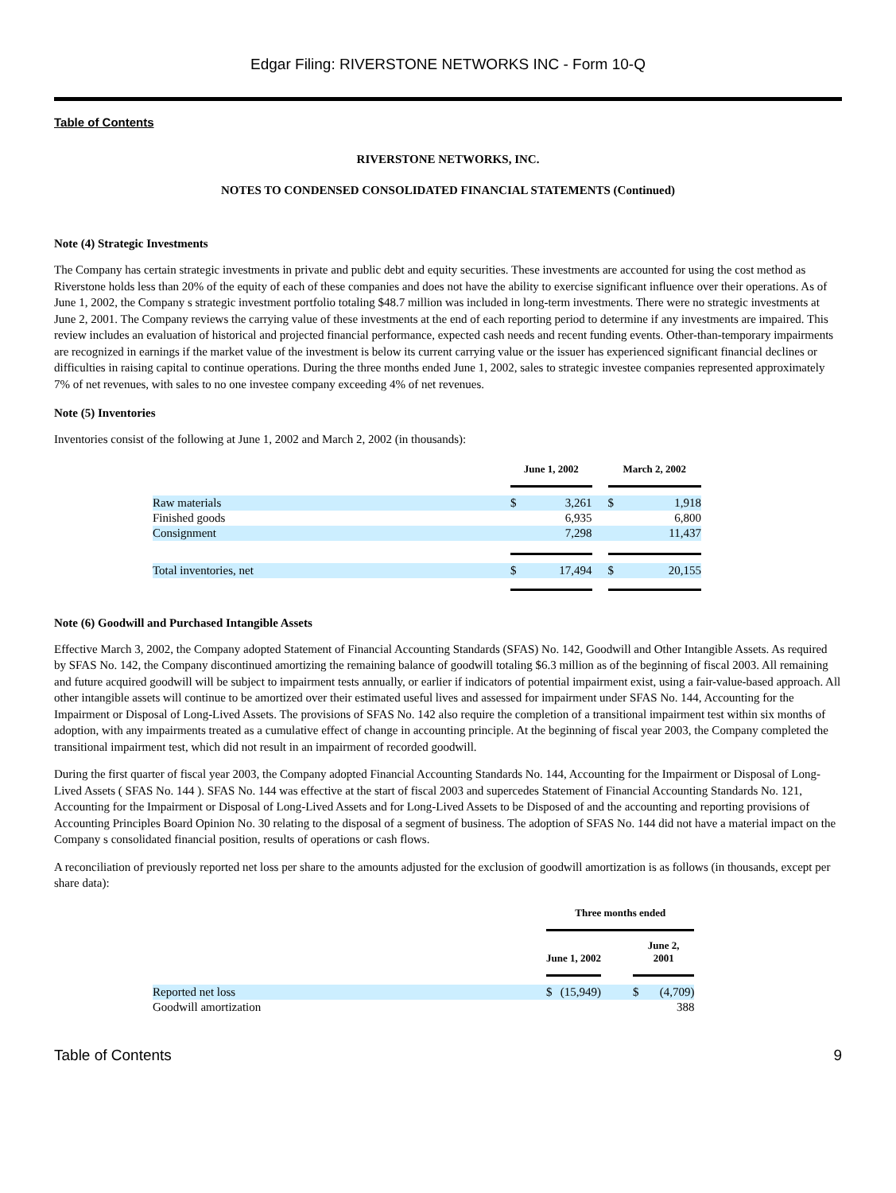Edgar Filing: RIVERSTONE NETWORKS INC - Form 10-Q
Table of Contents
RIVERSTONE NETWORKS, INC.
NOTES TO CONDENSED CONSOLIDATED FINANCIAL STATEMENTS (Continued)
Note (4) Strategic Investments
The Company has certain strategic investments in private and public debt and equity securities. These investments are accounted for using the cost method as Riverstone holds less than 20% of the equity of each of these companies and does not have the ability to exercise significant influence over their operations. As of June 1, 2002, the Company s strategic investment portfolio totaling $48.7 million was included in long-term investments. There were no strategic investments at June 2, 2001. The Company reviews the carrying value of these investments at the end of each reporting period to determine if any investments are impaired. This review includes an evaluation of historical and projected financial performance, expected cash needs and recent funding events. Other-than-temporary impairments are recognized in earnings if the market value of the investment is below its current carrying value or the issuer has experienced significant financial declines or difficulties in raising capital to continue operations. During the three months ended June 1, 2002, sales to strategic investee companies represented approximately 7% of net revenues, with sales to no one investee company exceeding 4% of net revenues.
Note (5) Inventories
Inventories consist of the following at June 1, 2002 and March 2, 2002 (in thousands):
| | June 1, 2002 | | | March 2, 2002 | |
| --- | --- | --- | --- | --- | --- |
| Raw materials | $ | 3,261 | | $ | 1,918 |
| Finished goods | | 6,935 | | | 6,800 |
| Consignment | | 7,298 | | | 11,437 |
| Total inventories, net | $ | 17,494 | | $ | 20,155 |
Note (6) Goodwill and Purchased Intangible Assets
Effective March 3, 2002, the Company adopted Statement of Financial Accounting Standards (SFAS) No. 142, Goodwill and Other Intangible Assets. As required by SFAS No. 142, the Company discontinued amortizing the remaining balance of goodwill totaling $6.3 million as of the beginning of fiscal 2003. All remaining and future acquired goodwill will be subject to impairment tests annually, or earlier if indicators of potential impairment exist, using a fair-value-based approach. All other intangible assets will continue to be amortized over their estimated useful lives and assessed for impairment under SFAS No. 144, Accounting for the Impairment or Disposal of Long-Lived Assets. The provisions of SFAS No. 142 also require the completion of a transitional impairment test within six months of adoption, with any impairments treated as a cumulative effect of change in accounting principle. At the beginning of fiscal year 2003, the Company completed the transitional impairment test, which did not result in an impairment of recorded goodwill.
During the first quarter of fiscal year 2003, the Company adopted Financial Accounting Standards No. 144, Accounting for the Impairment or Disposal of Long-Lived Assets ( SFAS No. 144 ). SFAS No. 144 was effective at the start of fiscal 2003 and supercedes Statement of Financial Accounting Standards No. 121, Accounting for the Impairment or Disposal of Long-Lived Assets and for Long-Lived Assets to be Disposed of and the accounting and reporting provisions of Accounting Principles Board Opinion No. 30 relating to the disposal of a segment of business. The adoption of SFAS No. 144 did not have a material impact on the Company s consolidated financial position, results of operations or cash flows.
A reconciliation of previously reported net loss per share to the amounts adjusted for the exclusion of goodwill amortization is as follows (in thousands, except per share data):
| | Three months ended | | | | |
| --- | --- | --- | --- | --- | --- |
| | June 1, 2002 | | | June 2, 2001 | |
| Reported net loss | $ | (15,949) | | $ | (4,709) |
| Goodwill amortization | | | | | 388 |
Table of Contents 9